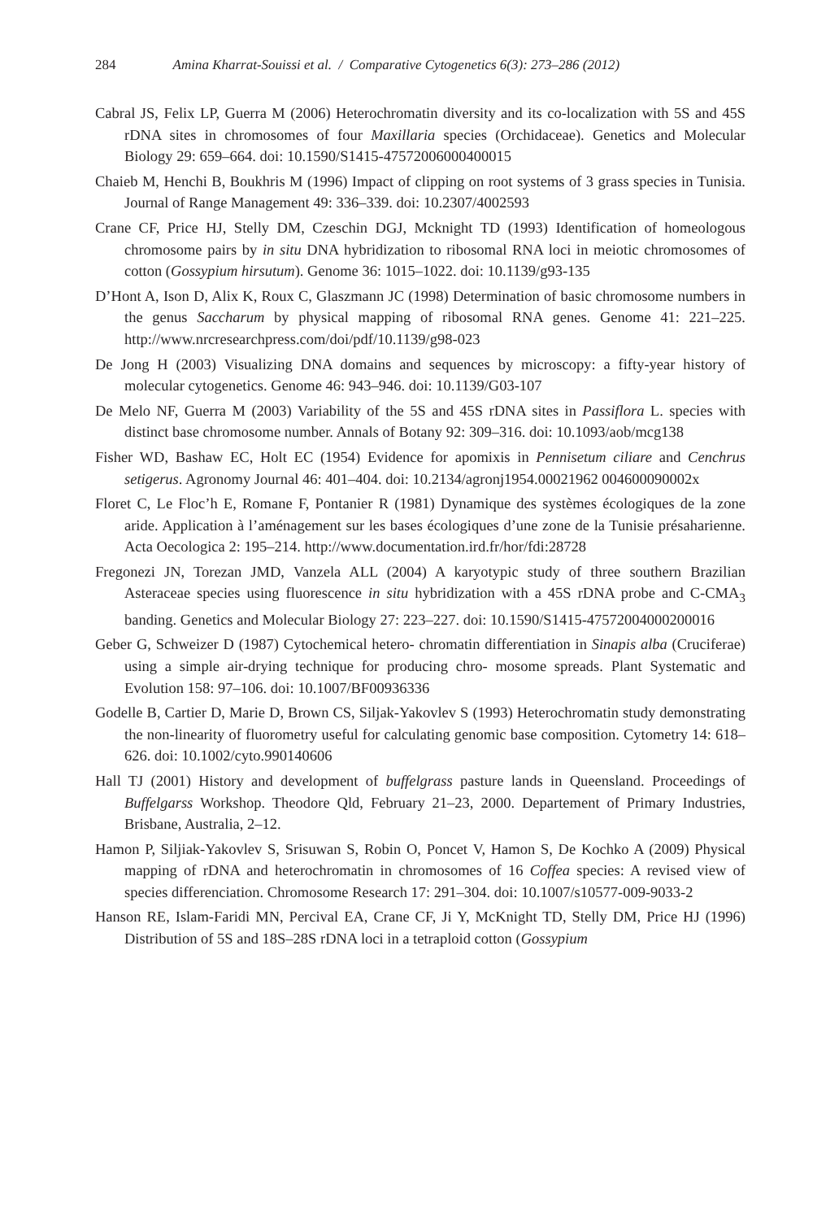284 Amina Kharrat-Souissi et al. / Comparative Cytogenetics 6(3): 273–286 (2012)
Cabral JS, Felix LP, Guerra M (2006) Heterochromatin diversity and its co-localization with 5S and 45S rDNA sites in chromosomes of four Maxillaria species (Orchidaceae). Genetics and Molecular Biology 29: 659–664. doi: 10.1590/S1415-47572006000400015
Chaieb M, Henchi B, Boukhris M (1996) Impact of clipping on root systems of 3 grass species in Tunisia. Journal of Range Management 49: 336–339. doi: 10.2307/4002593
Crane CF, Price HJ, Stelly DM, Czeschin DGJ, Mcknight TD (1993) Identification of homeologous chromosome pairs by in situ DNA hybridization to ribosomal RNA loci in meiotic chromosomes of cotton (Gossypium hirsutum). Genome 36: 1015–1022. doi: 10.1139/g93-135
D’Hont A, Ison D, Alix K, Roux C, Glaszmann JC (1998) Determination of basic chromosome numbers in the genus Saccharum by physical mapping of ribosomal RNA genes. Genome 41: 221–225. http://www.nrcresearchpress.com/doi/pdf/10.1139/g98-023
De Jong H (2003) Visualizing DNA domains and sequences by microscopy: a fifty-year history of molecular cytogenetics. Genome 46: 943–946. doi: 10.1139/G03-107
De Melo NF, Guerra M (2003) Variability of the 5S and 45S rDNA sites in Passiflora L. species with distinct base chromosome number. Annals of Botany 92: 309–316. doi: 10.1093/aob/mcg138
Fisher WD, Bashaw EC, Holt EC (1954) Evidence for apomixis in Pennisetum ciliare and Cenchrus setigerus. Agronomy Journal 46: 401–404. doi: 10.2134/agronj1954.00021962 004600090002x
Floret C, Le Floc’h E, Romane F, Pontanier R (1981) Dynamique des systèmes écologiques de la zone aride. Application à l’aménagement sur les bases écologiques d’une zone de la Tunisie présaharienne. Acta Oecologica 2: 195–214. http://www.documentation.ird.fr/hor/fdi:28728
Fregonezi JN, Torezan JMD, Vanzela ALL (2004) A karyotypic study of three southern Brazilian Asteraceae species using fluorescence in situ hybridization with a 45S rDNA probe and C-CMA<sub>3</sub> banding. Genetics and Molecular Biology 27: 223–227. doi: 10.1590/S1415-47572004000200016
Geber G, Schweizer D (1987) Cytochemical hetero- chromatin differentiation in Sinapis alba (Cruciferae) using a simple air-drying technique for producing chro- mosome spreads. Plant Systematic and Evolution 158: 97–106. doi: 10.1007/BF00936336
Godelle B, Cartier D, Marie D, Brown CS, Siljak-Yakovlev S (1993) Heterochromatin study demonstrating the non-linearity of fluorometry useful for calculating genomic base composition. Cytometry 14: 618–626. doi: 10.1002/cyto.990140606
Hall TJ (2001) History and development of buffelgrass pasture lands in Queensland. Proceedings of Buffelgarss Workshop. Theodore Qld, February 21–23, 2000. Departement of Primary Industries, Brisbane, Australia, 2–12.
Hamon P, Siljiak-Yakovlev S, Srisuwan S, Robin O, Poncet V, Hamon S, De Kochko A (2009) Physical mapping of rDNA and heterochromatin in chromosomes of 16 Coffea species: A revised view of species differenciation. Chromosome Research 17: 291–304. doi: 10.1007/s10577-009-9033-2
Hanson RE, Islam-Faridi MN, Percival EA, Crane CF, Ji Y, McKnight TD, Stelly DM, Price HJ (1996) Distribution of 5S and 18S–28S rDNA loci in a tetraploid cotton (Gossypium